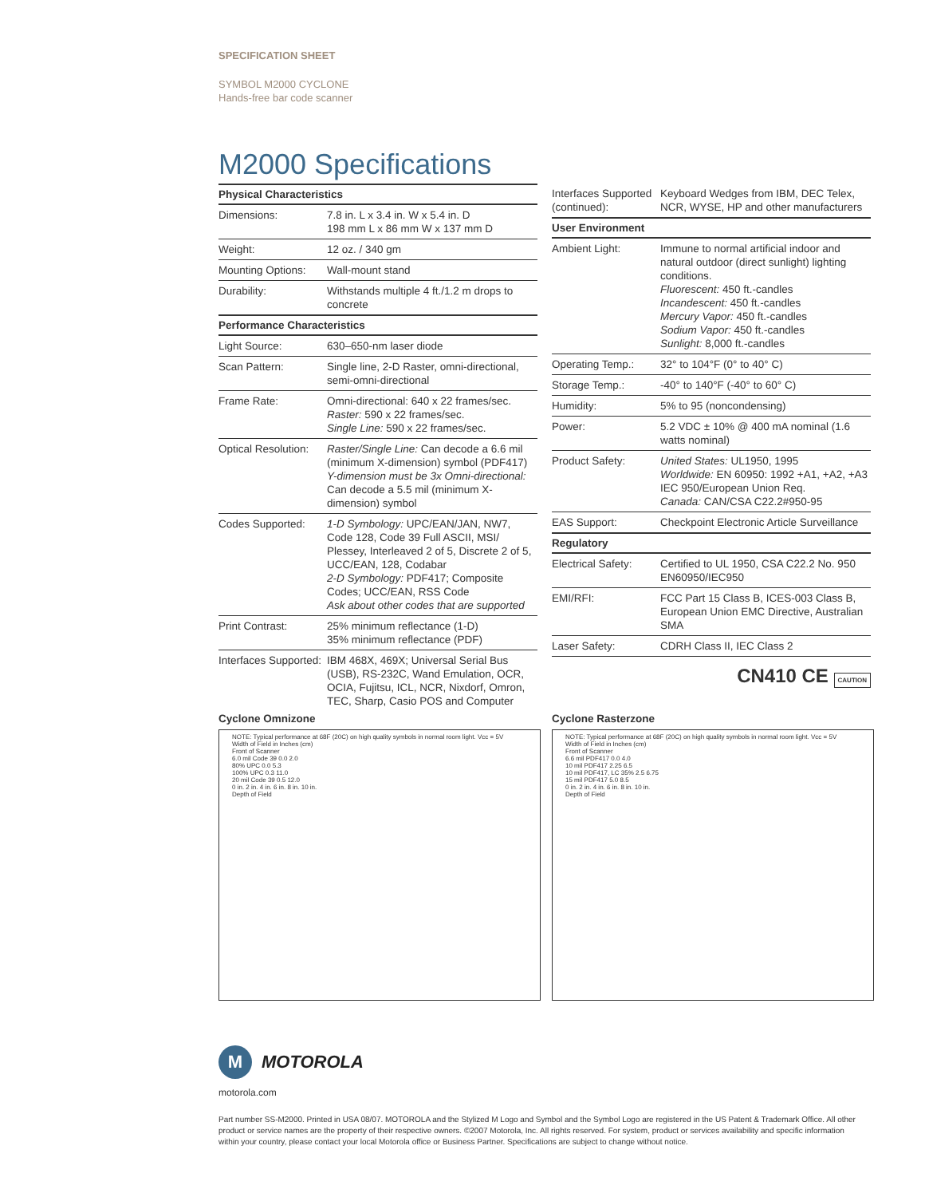SPECIFICATION SHEET
SYMBOL M2000 CYCLONE
Hands-free bar code scanner
M2000 Specifications
| Physical Characteristics | |
| --- | --- |
| Dimensions: | 7.8 in. L x 3.4 in. W x 5.4 in. D 198 mm L x 86 mm W x 137 mm D |
| Weight: | 12 oz. / 340 gm |
| Mounting Options: | Wall-mount stand |
| Durability: | Withstands multiple 4 ft./1.2 m drops to concrete |
| Performance Characteristics | |
| Light Source: | 630–650-nm laser diode |
| Scan Pattern: | Single line, 2-D Raster, omni-directional, semi-omni-directional |
| Frame Rate: | Omni-directional: 640 x 22 frames/sec. Raster: 590 x 22 frames/sec. Single Line: 590 x 22 frames/sec. |
| Optical Resolution: | Raster/Single Line: Can decode a 6.6 mil (minimum X-dimension) symbol (PDF417) Y-dimension must be 3x Omni-directional: Can decode a 5.5 mil (minimum X-dimension) symbol |
| Codes Supported: | 1-D Symbology: UPC/EAN/JAN, NW7, Code 128, Code 39 Full ASCII, MSI/ Plessey, Interleaved 2 of 5, Discrete 2 of 5, UCC/EAN, 128, Codabar 2-D Symbology: PDF417; Composite Codes; UCC/EAN, RSS Code Ask about other codes that are supported |
| Print Contrast: | 25% minimum reflectance (1-D) 35% minimum reflectance (PDF) |
| Interfaces Supported: | IBM 468X, 469X; Universal Serial Bus (USB), RS-232C, Wand Emulation, OCR, OCIA, Fujitsu, ICL, NCR, Nixdorf, Omron, TEC, Sharp, Casio POS and Computer |
| Interfaces Supported (continued): | Keyboard Wedges from IBM, DEC Telex, NCR, WYSE, HP and other manufacturers |
| User Environment | |
| Ambient Light: | Immune to normal artificial indoor and natural outdoor (direct sunlight) lighting conditions. Fluorescent: 450 ft.-candles Incandescent: 450 ft.-candles Mercury Vapor: 450 ft.-candles Sodium Vapor: 450 ft.-candles Sunlight: 8,000 ft.-candles |
| Operating Temp.: | 32° to 104°F (0° to 40° C) |
| Storage Temp.: | -40° to 140°F (-40° to 60° C) |
| Humidity: | 5% to 95 (noncondensing) |
| Power: | 5.2 VDC ± 10% @ 400 mA nominal (1.6 watts nominal) |
| Product Safety: | United States: UL1950, 1995 Worldwide: EN 60950: 1992 +A1, +A2, +A3 IEC 950/European Union Req. Canada: CAN/CSA C22.2#950-95 |
| EAS Support: | Checkpoint Electronic Article Surveillance |
| Regulatory | |
| Electrical Safety: | Certified to UL 1950, CSA C22.2 No. 950 EN60950/IEC950 |
| EMI/RFI: | FCC Part 15 Class B, ICES-003 Class B, European Union EMC Directive, Australian SMA |
| Laser Safety: | CDRH Class II, IEC Class 2 |
CN410 CE CAUTION
Cyclone Omnizone
NOTE: Typical performance at 68F (20C) on high quality symbols in normal room light. Vcc = 5V
Width of Field in Inches (cm)
Front of Scanner
6.0 mil Code 39 0.0 2.0
80% UPC 0.0 5.3
100% UPC 0.3 11.0
20 mil Code 39 0.5 12.0
0 in. 2 in. 4 in. 6 in. 8 in. 10 in.
Depth of Field
Cyclone Rasterzone
NOTE: Typical performance at 68F (20C) on high quality symbols in normal room light. Vcc = 5V
Width of Field in Inches (cm)
Front of Scanner
6.6 mil PDF417 0.0 4.0
10 mil PDF417 2.25 6.5
10 mil PDF417, LC 35% 2.5 6.75
15 mil PDF417 5.0 8.5
0 in. 2 in. 4 in. 6 in. 8 in. 10 in.
Depth of Field
M
MOTOROLA
motorola.com
Part number SS-M2000. Printed in USA 08/07. MOTOROLA and the Stylized M Logo and Symbol and the Symbol Logo are registered in the US Patent & Trademark Office. All other product or service names are the property of their respective owners. ©2007 Motorola, Inc. All rights reserved. For system, product or services availability and specific information within your country, please contact your local Motorola office or Business Partner. Specifications are subject to change without notice.